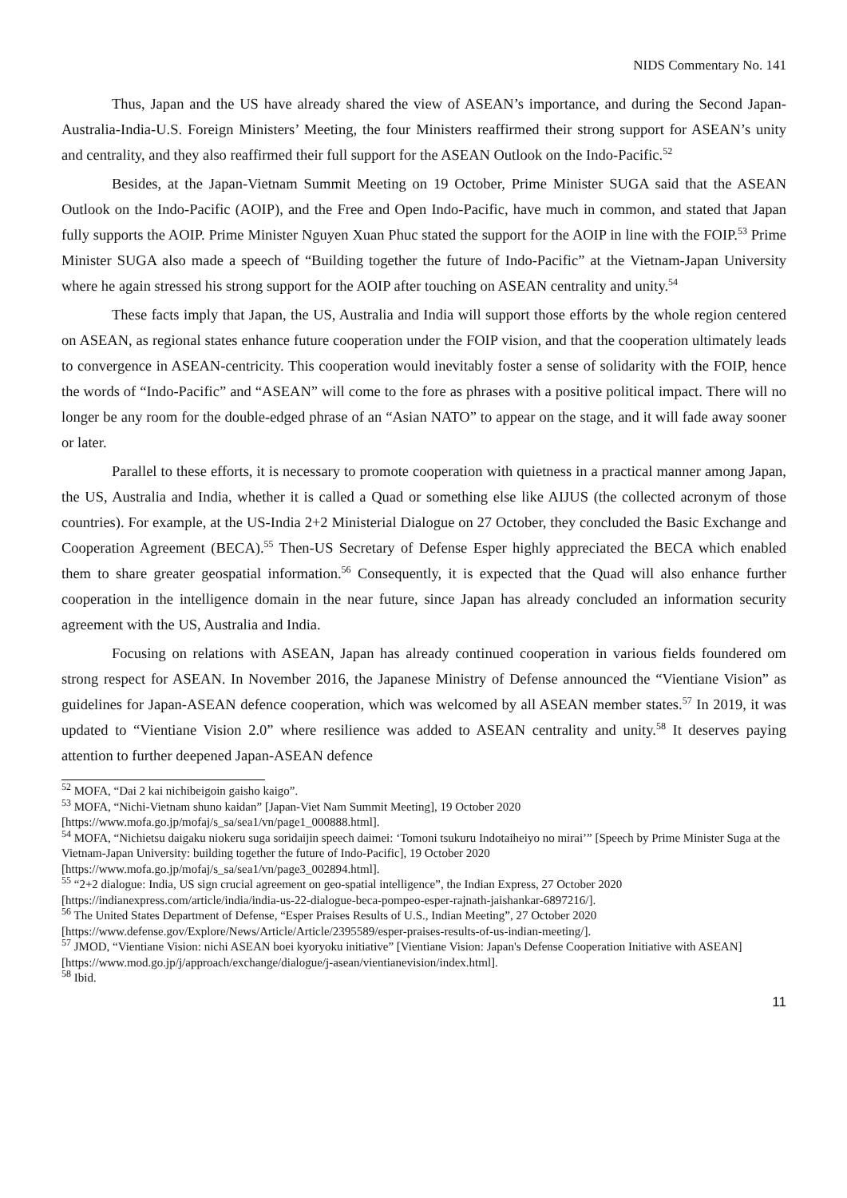NIDS Commentary No. 141
Thus, Japan and the US have already shared the view of ASEAN’s importance, and during the Second Japan-Australia-India-U.S. Foreign Ministers’ Meeting, the four Ministers reaffirmed their strong support for ASEAN’s unity and centrality, and they also reaffirmed their full support for the ASEAN Outlook on the Indo-Pacific.<sup>52</sup>
Besides, at the Japan-Vietnam Summit Meeting on 19 October, Prime Minister SUGA said that the ASEAN Outlook on the Indo-Pacific (AOIP), and the Free and Open Indo-Pacific, have much in common, and stated that Japan fully supports the AOIP. Prime Minister Nguyen Xuan Phuc stated the support for the AOIP in line with the FOIP.<sup>53</sup> Prime Minister SUGA also made a speech of “Building together the future of Indo-Pacific” at the Vietnam-Japan University where he again stressed his strong support for the AOIP after touching on ASEAN centrality and unity.<sup>54</sup>
These facts imply that Japan, the US, Australia and India will support those efforts by the whole region centered on ASEAN, as regional states enhance future cooperation under the FOIP vision, and that the cooperation ultimately leads to convergence in ASEAN-centricity. This cooperation would inevitably foster a sense of solidarity with the FOIP, hence the words of “Indo-Pacific” and “ASEAN” will come to the fore as phrases with a positive political impact. There will no longer be any room for the double-edged phrase of an “Asian NATO” to appear on the stage, and it will fade away sooner or later.
Parallel to these efforts, it is necessary to promote cooperation with quietness in a practical manner among Japan, the US, Australia and India, whether it is called a Quad or something else like AIJUS (the collected acronym of those countries). For example, at the US-India 2+2 Ministerial Dialogue on 27 October, they concluded the Basic Exchange and Cooperation Agreement (BECA).<sup>55</sup> Then-US Secretary of Defense Esper highly appreciated the BECA which enabled them to share greater geospatial information.<sup>56</sup> Consequently, it is expected that the Quad will also enhance further cooperation in the intelligence domain in the near future, since Japan has already concluded an information security agreement with the US, Australia and India.
Focusing on relations with ASEAN, Japan has already continued cooperation in various fields foundered om strong respect for ASEAN. In November 2016, the Japanese Ministry of Defense announced the “Vientiane Vision” as guidelines for Japan-ASEAN defence cooperation, which was welcomed by all ASEAN member states.<sup>57</sup> In 2019, it was updated to “Vientiane Vision 2.0” where resilience was added to ASEAN centrality and unity.<sup>58</sup> It deserves paying attention to further deepened Japan-ASEAN defence
<sup>52</sup> MOFA, “Dai 2 kai nichibeigoin gaisho kaigo”.
<sup>53</sup> MOFA, “Nichi-Vietnam shuno kaidan” [Japan-Viet Nam Summit Meeting], 19 October 2020
[https://www.mofa.go.jp/mofaj/s_sa/sea1/vn/page1_000888.html].
<sup>54</sup> MOFA, “Nichietsu daigaku niokeru suga soridaijin speech daimei: ‘Tomoni tsukuru Indotaiheiyo no mirai’” [Speech by Prime Minister Suga at the Vietnam-Japan University: building together the future of Indo-Pacific], 19 October 2020 [https://www.mofa.go.jp/mofaj/s_sa/sea1/vn/page3_002894.html].
<sup>55</sup> “2+2 dialogue: India, US sign crucial agreement on geo-spatial intelligence”, the Indian Express, 27 October 2020 [https://indianexpress.com/article/india/india-us-22-dialogue-beca-pompeo-esper-rajnath-jaishankar-6897216/].
<sup>56</sup> The United States Department of Defense, “Esper Praises Results of U.S., Indian Meeting”, 27 October 2020 [https://www.defense.gov/Explore/News/Article/Article/2395589/esper-praises-results-of-us-indian-meeting/].
<sup>57</sup> JMOD, “Vientiane Vision: nichi ASEAN boei kyoryoku initiative” [Vientiane Vision: Japan's Defense Cooperation Initiative with ASEAN] [https://www.mod.go.jp/j/approach/exchange/dialogue/j-asean/vientianevision/index.html].
<sup>58</sup> Ibid.
11